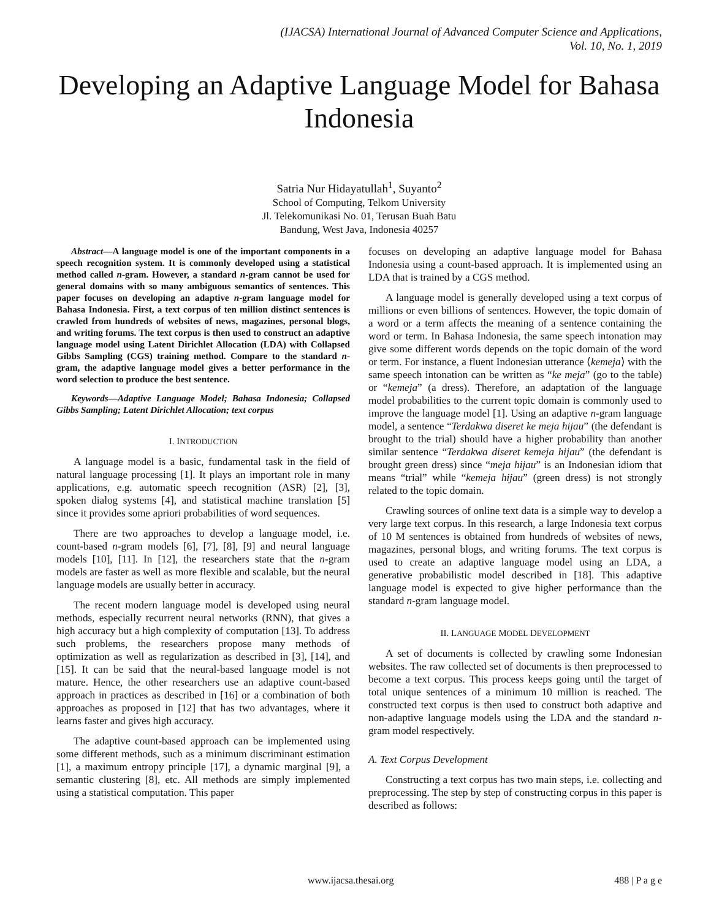(IJACSA) International Journal of Advanced Computer Science and Applications,
Vol. 10, No. 1, 2019
Developing an Adaptive Language Model for Bahasa Indonesia
Satria Nur Hidayatullah<sup>1</sup>, Suyanto<sup>2</sup>
School of Computing, Telkom University
Jl. Telekomunikasi No. 01, Terusan Buah Batu
Bandung, West Java, Indonesia 40257
Abstract—A language model is one of the important components in a speech recognition system. It is commonly developed using a statistical method called n-gram. However, a standard n-gram cannot be used for general domains with so many ambiguous semantics of sentences. This paper focuses on developing an adaptive n-gram language model for Bahasa Indonesia. First, a text corpus of ten million distinct sentences is crawled from hundreds of websites of news, magazines, personal blogs, and writing forums. The text corpus is then used to construct an adaptive language model using Latent Dirichlet Allocation (LDA) with Collapsed Gibbs Sampling (CGS) training method. Compare to the standard n-gram, the adaptive language model gives a better performance in the word selection to produce the best sentence.
Keywords—Adaptive Language Model; Bahasa Indonesia; Collapsed Gibbs Sampling; Latent Dirichlet Allocation; text corpus
I. INTRODUCTION
A language model is a basic, fundamental task in the field of natural language processing [1]. It plays an important role in many applications, e.g. automatic speech recognition (ASR) [2], [3], spoken dialog systems [4], and statistical machine translation [5] since it provides some apriori probabilities of word sequences.
There are two approaches to develop a language model, i.e. count-based n-gram models [6], [7], [8], [9] and neural language models [10], [11]. In [12], the researchers state that the n-gram models are faster as well as more flexible and scalable, but the neural language models are usually better in accuracy.
The recent modern language model is developed using neural methods, especially recurrent neural networks (RNN), that gives a high accuracy but a high complexity of computation [13]. To address such problems, the researchers propose many methods of optimization as well as regularization as described in [3], [14], and [15]. It can be said that the neural-based language model is not mature. Hence, the other researchers use an adaptive count-based approach in practices as described in [16] or a combination of both approaches as proposed in [12] that has two advantages, where it learns faster and gives high accuracy.
The adaptive count-based approach can be implemented using some different methods, such as a minimum discriminant estimation [1], a maximum entropy principle [17], a dynamic marginal [9], a semantic clustering [8], etc. All methods are simply implemented using a statistical computation. This paper
focuses on developing an adaptive language model for Bahasa Indonesia using a count-based approach. It is implemented using an LDA that is trained by a CGS method.
A language model is generally developed using a text corpus of millions or even billions of sentences. However, the topic domain of a word or a term affects the meaning of a sentence containing the word or term. In Bahasa Indonesia, the same speech intonation may give some different words depends on the topic domain of the word or term. For instance, a fluent Indonesian utterance ⟨kemeja⟩ with the same speech intonation can be written as “ke meja” (go to the table) or “kemeja” (a dress). Therefore, an adaptation of the language model probabilities to the current topic domain is commonly used to improve the language model [1]. Using an adaptive n-gram language model, a sentence “Terdakwa diseret ke meja hijau” (the defendant is brought to the trial) should have a higher probability than another similar sentence “Terdakwa diseret kemeja hijau” (the defendant is brought green dress) since “meja hijau” is an Indonesian idiom that means “trial” while “kemeja hijau” (green dress) is not strongly related to the topic domain.
Crawling sources of online text data is a simple way to develop a very large text corpus. In this research, a large Indonesia text corpus of 10 M sentences is obtained from hundreds of websites of news, magazines, personal blogs, and writing forums. The text corpus is used to create an adaptive language model using an LDA, a generative probabilistic model described in [18]. This adaptive language model is expected to give higher performance than the standard n-gram language model.
II. LANGUAGE MODEL DEVELOPMENT
A set of documents is collected by crawling some Indonesian websites. The raw collected set of documents is then preprocessed to become a text corpus. This process keeps going until the target of total unique sentences of a minimum 10 million is reached. The constructed text corpus is then used to construct both adaptive and non-adaptive language models using the LDA and the standard n-gram model respectively.
A. Text Corpus Development
Constructing a text corpus has two main steps, i.e. collecting and preprocessing. The step by step of constructing corpus in this paper is described as follows:
www.ijacsa.thesai.org 488 | P a g e